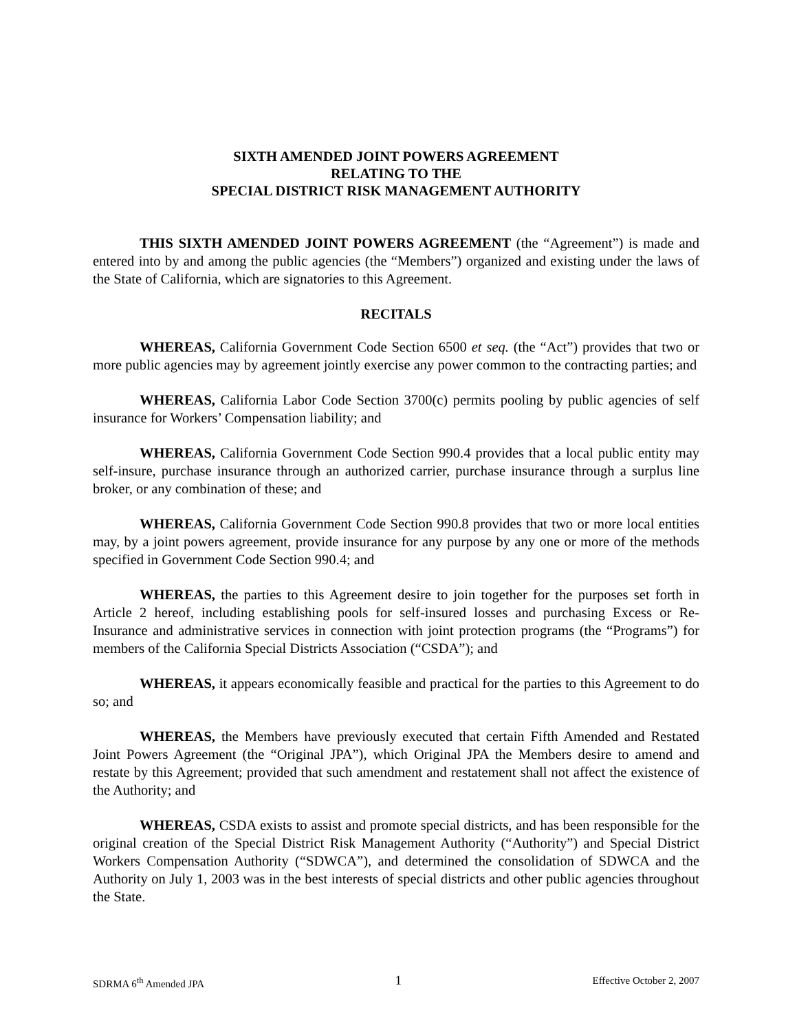SIXTH AMENDED JOINT POWERS AGREEMENT
RELATING TO THE
SPECIAL DISTRICT RISK MANAGEMENT AUTHORITY
THIS SIXTH AMENDED JOINT POWERS AGREEMENT (the “Agreement”) is made and entered into by and among the public agencies (the “Members”) organized and existing under the laws of the State of California, which are signatories to this Agreement.
RECITALS
WHEREAS, California Government Code Section 6500 et seq. (the “Act”) provides that two or more public agencies may by agreement jointly exercise any power common to the contracting parties; and
WHEREAS, California Labor Code Section 3700(c) permits pooling by public agencies of self insurance for Workers’ Compensation liability; and
WHEREAS, California Government Code Section 990.4 provides that a local public entity may self-insure, purchase insurance through an authorized carrier, purchase insurance through a surplus line broker, or any combination of these; and
WHEREAS, California Government Code Section 990.8 provides that two or more local entities may, by a joint powers agreement, provide insurance for any purpose by any one or more of the methods specified in Government Code Section 990.4; and
WHEREAS, the parties to this Agreement desire to join together for the purposes set forth in Article 2 hereof, including establishing pools for self-insured losses and purchasing Excess or Re-Insurance and administrative services in connection with joint protection programs (the “Programs”) for members of the California Special Districts Association (“CSDA”); and
WHEREAS, it appears economically feasible and practical for the parties to this Agreement to do so; and
WHEREAS, the Members have previously executed that certain Fifth Amended and Restated Joint Powers Agreement (the “Original JPA”), which Original JPA the Members desire to amend and restate by this Agreement; provided that such amendment and restatement shall not affect the existence of the Authority; and
WHEREAS, CSDA exists to assist and promote special districts, and has been responsible for the original creation of the Special District Risk Management Authority (“Authority”) and Special District Workers Compensation Authority (“SDWCA”), and determined the consolidation of SDWCA and the Authority on July 1, 2003 was in the best interests of special districts and other public agencies throughout the State.
SDRMA 6<sup>th</sup> Amended JPA 1 Effective October 2, 2007